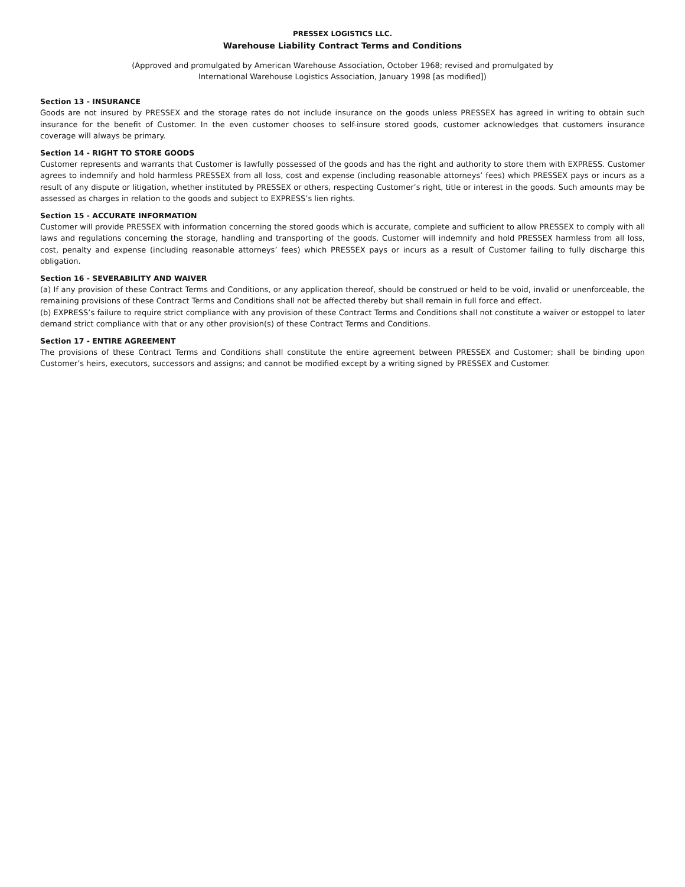PRESSEX LOGISTICS LLC.
Warehouse Liability Contract Terms and Conditions
(Approved and promulgated by American Warehouse Association, October 1968; revised and promulgated by
International Warehouse Logistics Association, January 1998 [as modified])
Section 13 - INSURANCE
Goods are not insured by PRESSEX and the storage rates do not include insurance on the goods unless PRESSEX has agreed in writing to obtain such insurance for the benefit of Customer. In the even customer chooses to self-insure stored goods, customer acknowledges that customers insurance coverage will always be primary.
Section 14 - RIGHT TO STORE GOODS
Customer represents and warrants that Customer is lawfully possessed of the goods and has the right and authority to store them with EXPRESS. Customer agrees to indemnify and hold harmless PRESSEX from all loss, cost and expense (including reasonable attorneys’ fees) which PRESSEX pays or incurs as a result of any dispute or litigation, whether instituted by PRESSEX or others, respecting Customer’s right, title or interest in the goods. Such amounts may be assessed as charges in relation to the goods and subject to EXPRESS’s lien rights.
Section 15 - ACCURATE INFORMATION
Customer will provide PRESSEX with information concerning the stored goods which is accurate, complete and sufficient to allow PRESSEX to comply with all laws and regulations concerning the storage, handling and transporting of the goods. Customer will indemnify and hold PRESSEX harmless from all loss, cost, penalty and expense (including reasonable attorneys’ fees) which PRESSEX pays or incurs as a result of Customer failing to fully discharge this obligation.
Section 16 - SEVERABILITY AND WAIVER
(a) If any provision of these Contract Terms and Conditions, or any application thereof, should be construed or held to be void, invalid or unenforceable, the remaining provisions of these Contract Terms and Conditions shall not be affected thereby but shall remain in full force and effect.
(b) EXPRESS’s failure to require strict compliance with any provision of these Contract Terms and Conditions shall not constitute a waiver or estoppel to later demand strict compliance with that or any other provision(s) of these Contract Terms and Conditions.
Section 17 - ENTIRE AGREEMENT
The provisions of these Contract Terms and Conditions shall constitute the entire agreement between PRESSEX and Customer; shall be binding upon Customer’s heirs, executors, successors and assigns; and cannot be modified except by a writing signed by PRESSEX and Customer.